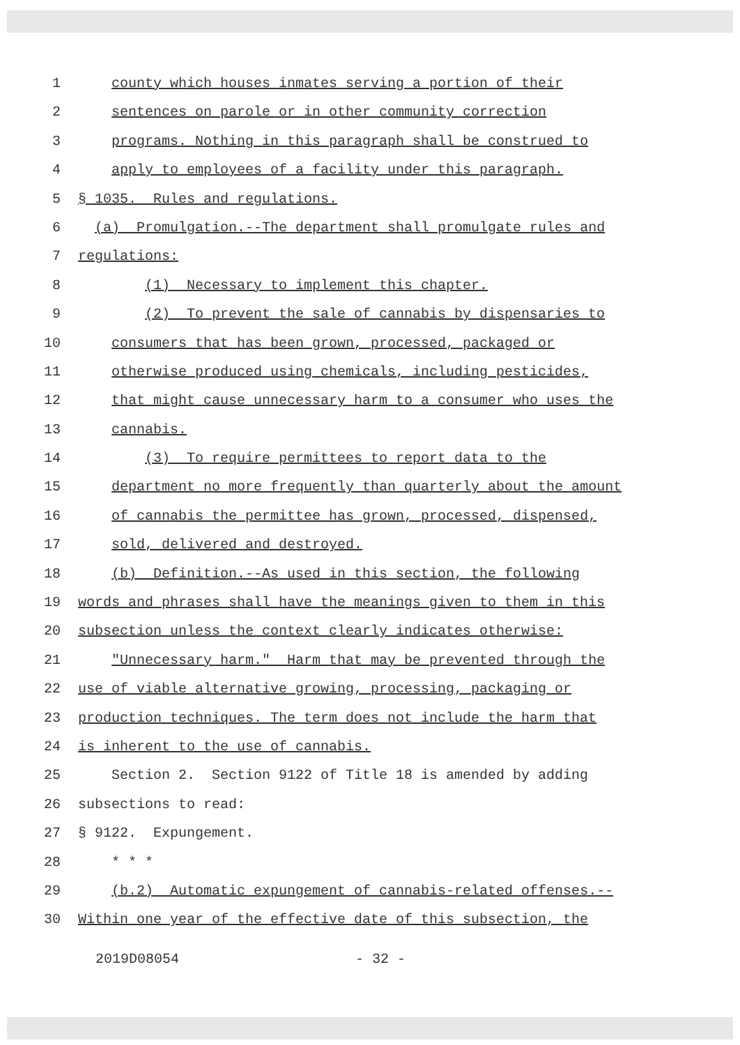1 county which houses inmates serving a portion of their
2 sentences on parole or in other community correction
3 programs. Nothing in this paragraph shall be construed to
4 apply to employees of a facility under this paragraph.
5 § 1035. Rules and regulations.
6 (a) Promulgation.--The department shall promulgate rules and
7 regulations:
8 (1) Necessary to implement this chapter.
9 (2) To prevent the sale of cannabis by dispensaries to
10 consumers that has been grown, processed, packaged or
11 otherwise produced using chemicals, including pesticides,
12 that might cause unnecessary harm to a consumer who uses the
13 cannabis.
14 (3) To require permittees to report data to the
15 department no more frequently than quarterly about the amount
16 of cannabis the permittee has grown, processed, dispensed,
17 sold, delivered and destroyed.
18 (b) Definition.--As used in this section, the following
19 words and phrases shall have the meanings given to them in this
20 subsection unless the context clearly indicates otherwise:
21 "Unnecessary harm." Harm that may be prevented through the
22 use of viable alternative growing, processing, packaging or
23 production techniques. The term does not include the harm that
24 is inherent to the use of cannabis.
25 Section 2. Section 9122 of Title 18 is amended by adding
26 subsections to read:
27 § 9122. Expungement.
28 * * *
29 (b.2) Automatic expungement of cannabis-related offenses.--
30 Within one year of the effective date of this subsection, the
2019D08054 - 32 -